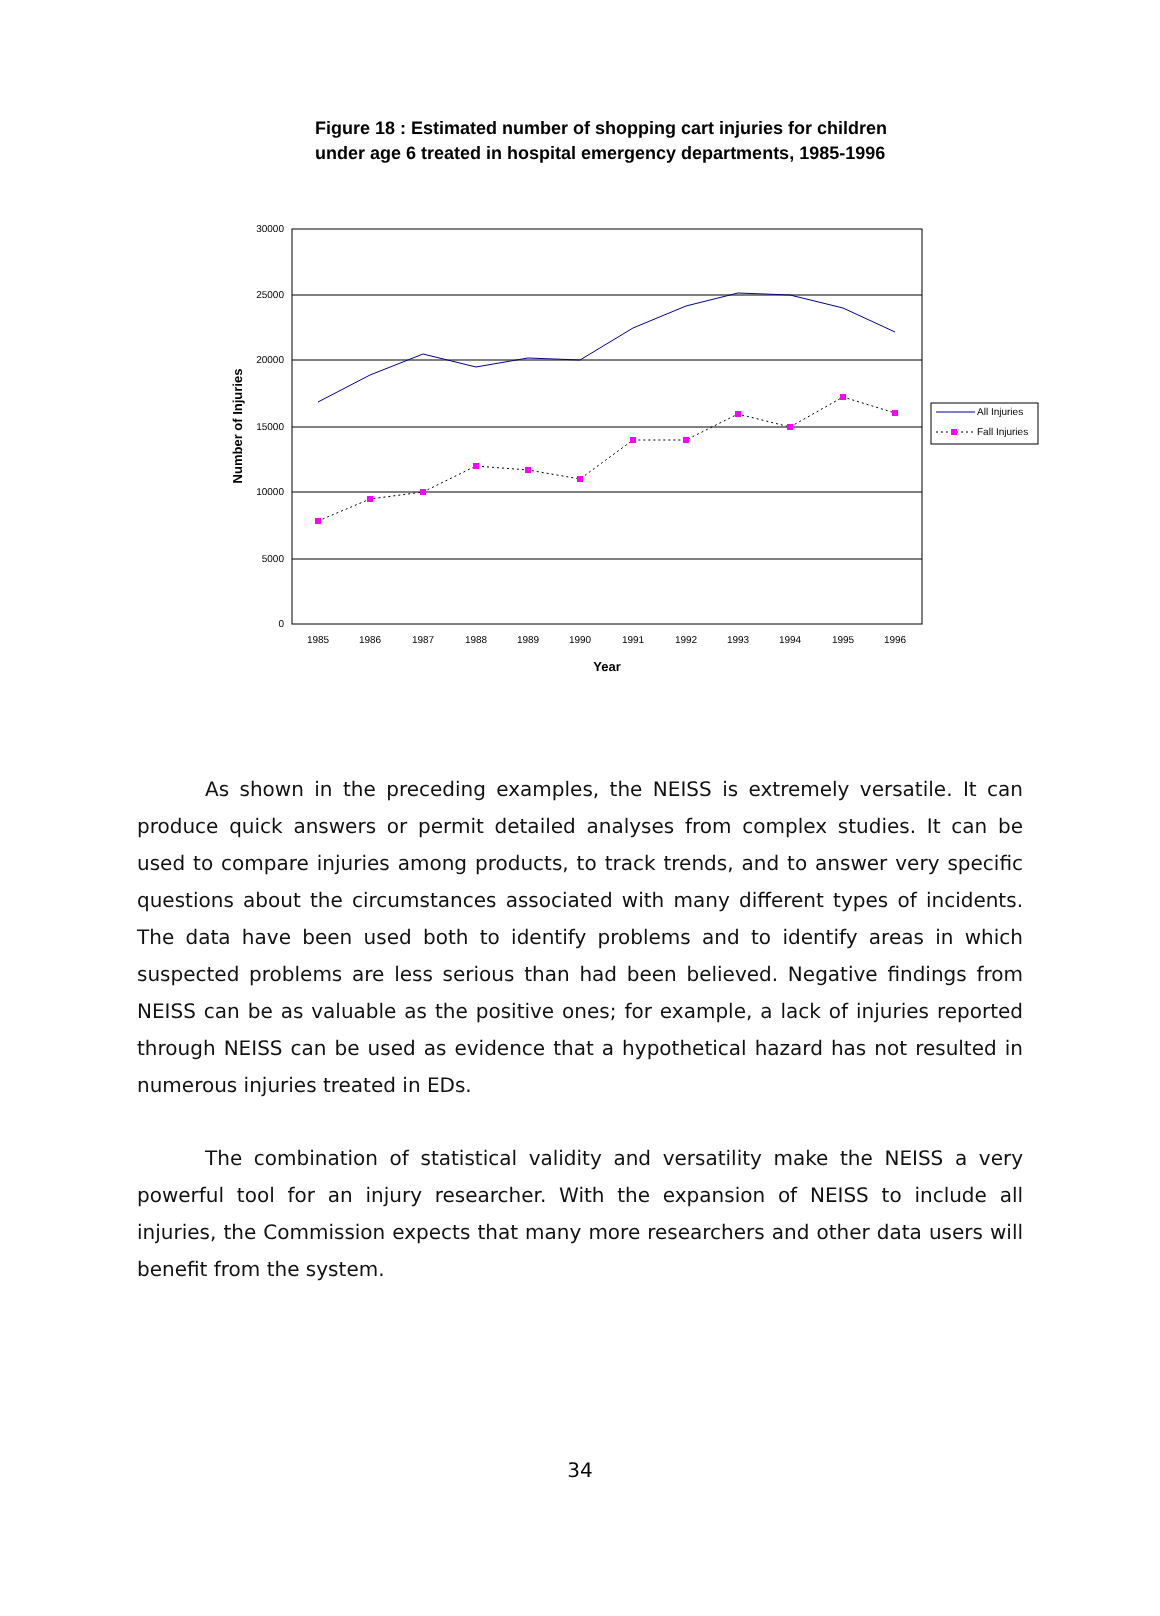Figure 18 : Estimated number of shopping cart injuries for children
under age 6 treated in hospital emergency departments, 1985-1996
30000
25000
20000
15000
10000
5000
0
1985
1986
1987
1988
1989
1990
1991
1992
1993
1994
1995
1996
Year
Number of Injuries
All Injuries
Fall Injuries
As shown in the preceding examples, the NEISS is extremely versatile. It can produce quick answers or permit detailed analyses from complex studies. It can be used to compare injuries among products, to track trends, and to answer very specific questions about the circumstances associated with many different types of incidents. The data have been used both to identify problems and to identify areas in which suspected problems are less serious than had been believed. Negative findings from NEISS can be as valuable as the positive ones; for example, a lack of injuries reported through NEISS can be used as evidence that a hypothetical hazard has not resulted in numerous injuries treated in EDs.
The combination of statistical validity and versatility make the NEISS a very powerful tool for an injury researcher. With the expansion of NEISS to include all injuries, the Commission expects that many more researchers and other data users will benefit from the system.
34